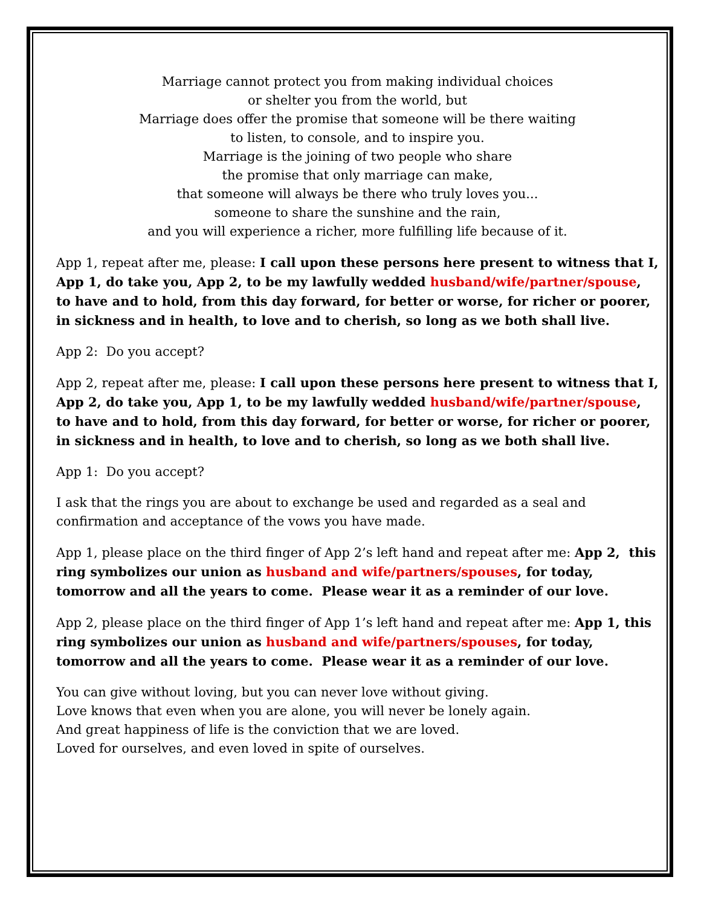Marriage cannot protect you from making individual choices
or shelter you from the world, but
Marriage does offer the promise that someone will be there waiting
to listen, to console, and to inspire you.
Marriage is the joining of two people who share
the promise that only marriage can make,
that someone will always be there who truly loves you...
someone to share the sunshine and the rain,
and you will experience a richer, more fulfilling life because of it.
App 1, repeat after me, please: I call upon these persons here present to witness that I, App 1, do take you, App 2, to be my lawfully wedded husband/wife/partner/spouse, to have and to hold, from this day forward, for better or worse, for richer or poorer, in sickness and in health, to love and to cherish, so long as we both shall live.
App 2: Do you accept?
App 2, repeat after me, please: I call upon these persons here present to witness that I, App 2, do take you, App 1, to be my lawfully wedded husband/wife/partner/spouse, to have and to hold, from this day forward, for better or worse, for richer or poorer, in sickness and in health, to love and to cherish, so long as we both shall live.
App 1: Do you accept?
I ask that the rings you are about to exchange be used and regarded as a seal and confirmation and acceptance of the vows you have made.
App 1, please place on the third finger of App 2’s left hand and repeat after me: App 2, this ring symbolizes our union as husband and wife/partners/spouses, for today, tomorrow and all the years to come. Please wear it as a reminder of our love.
App 2, please place on the third finger of App 1’s left hand and repeat after me: App 1, this ring symbolizes our union as husband and wife/partners/spouses, for today, tomorrow and all the years to come. Please wear it as a reminder of our love.
You can give without loving, but you can never love without giving.
Love knows that even when you are alone, you will never be lonely again.
And great happiness of life is the conviction that we are loved.
Loved for ourselves, and even loved in spite of ourselves.